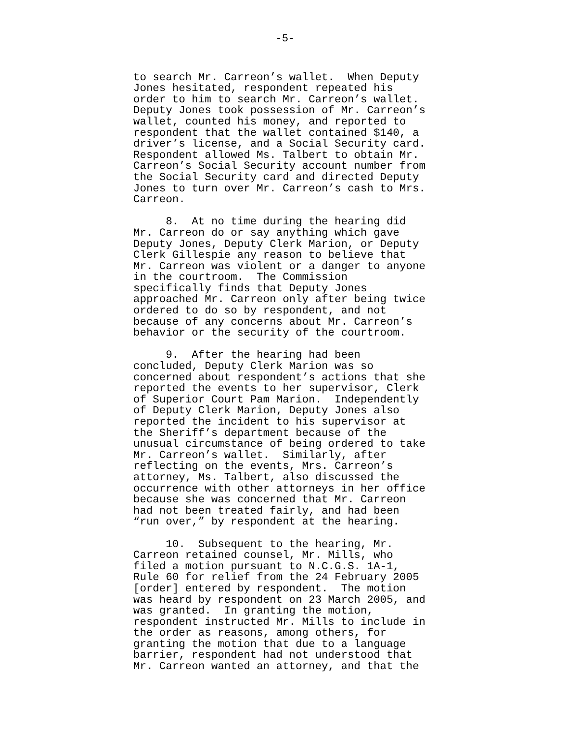-5-
to search Mr. Carreon’s wallet. When Deputy Jones hesitated, respondent repeated his order to him to search Mr. Carreon’s wallet. Deputy Jones took possession of Mr. Carreon’s wallet, counted his money, and reported to respondent that the wallet contained $140, a driver’s license, and a Social Security card. Respondent allowed Ms. Talbert to obtain Mr. Carreon’s Social Security account number from the Social Security card and directed Deputy Jones to turn over Mr. Carreon’s cash to Mrs. Carreon.
8. At no time during the hearing did Mr. Carreon do or say anything which gave Deputy Jones, Deputy Clerk Marion, or Deputy Clerk Gillespie any reason to believe that Mr. Carreon was violent or a danger to anyone in the courtroom. The Commission specifically finds that Deputy Jones approached Mr. Carreon only after being twice ordered to do so by respondent, and not because of any concerns about Mr. Carreon’s behavior or the security of the courtroom.
9. After the hearing had been concluded, Deputy Clerk Marion was so concerned about respondent’s actions that she reported the events to her supervisor, Clerk of Superior Court Pam Marion. Independently of Deputy Clerk Marion, Deputy Jones also reported the incident to his supervisor at the Sheriff’s department because of the unusual circumstance of being ordered to take Mr. Carreon’s wallet. Similarly, after reflecting on the events, Mrs. Carreon’s attorney, Ms. Talbert, also discussed the occurrence with other attorneys in her office because she was concerned that Mr. Carreon had not been treated fairly, and had been “run over,” by respondent at the hearing.
10. Subsequent to the hearing, Mr. Carreon retained counsel, Mr. Mills, who filed a motion pursuant to N.C.G.S. 1A-1, Rule 60 for relief from the 24 February 2005 [order] entered by respondent. The motion was heard by respondent on 23 March 2005, and was granted. In granting the motion, respondent instructed Mr. Mills to include in the order as reasons, among others, for granting the motion that due to a language barrier, respondent had not understood that Mr. Carreon wanted an attorney, and that the